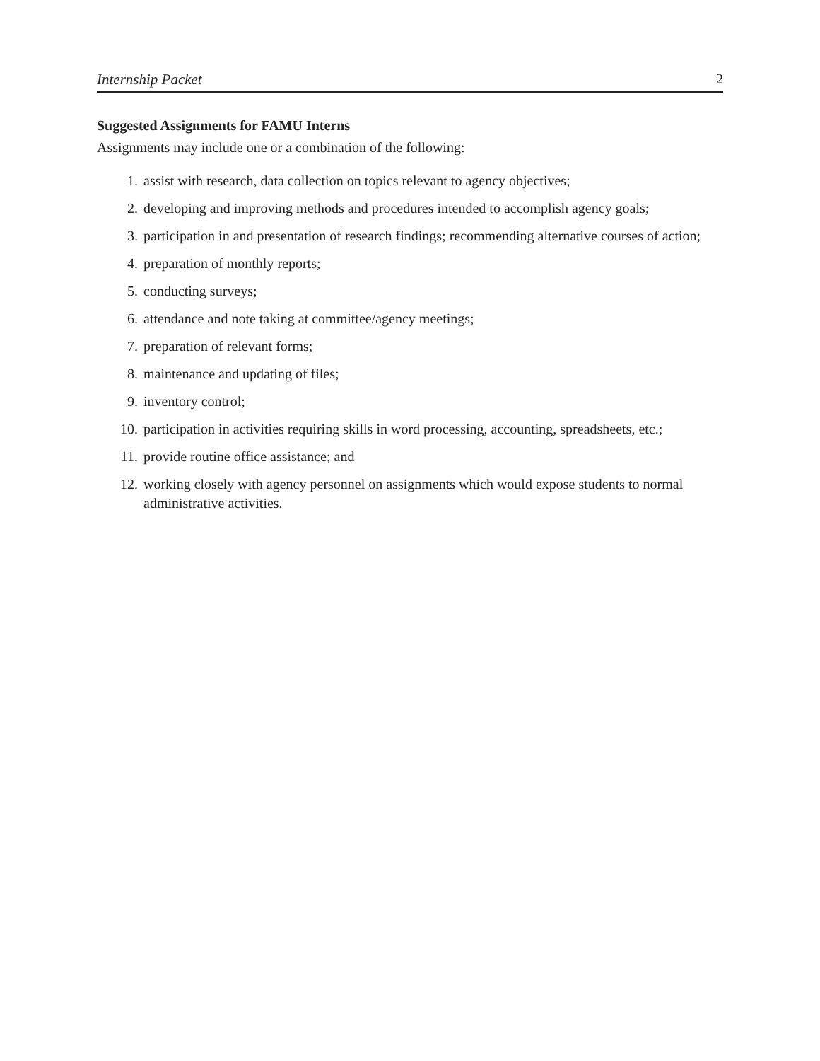Internship Packet 2
Suggested Assignments for FAMU Interns
Assignments may include one or a combination of the following:
1. assist with research, data collection on topics relevant to agency objectives;
2. developing and improving methods and procedures intended to accomplish agency goals;
3. participation in and presentation of research findings; recommending alternative courses of action;
4. preparation of monthly reports;
5. conducting surveys;
6. attendance and note taking at committee/agency meetings;
7. preparation of relevant forms;
8. maintenance and updating of files;
9. inventory control;
10. participation in activities requiring skills in word processing, accounting, spreadsheets, etc.;
11. provide routine office assistance; and
12. working closely with agency personnel on assignments which would expose students to normal administrative activities.